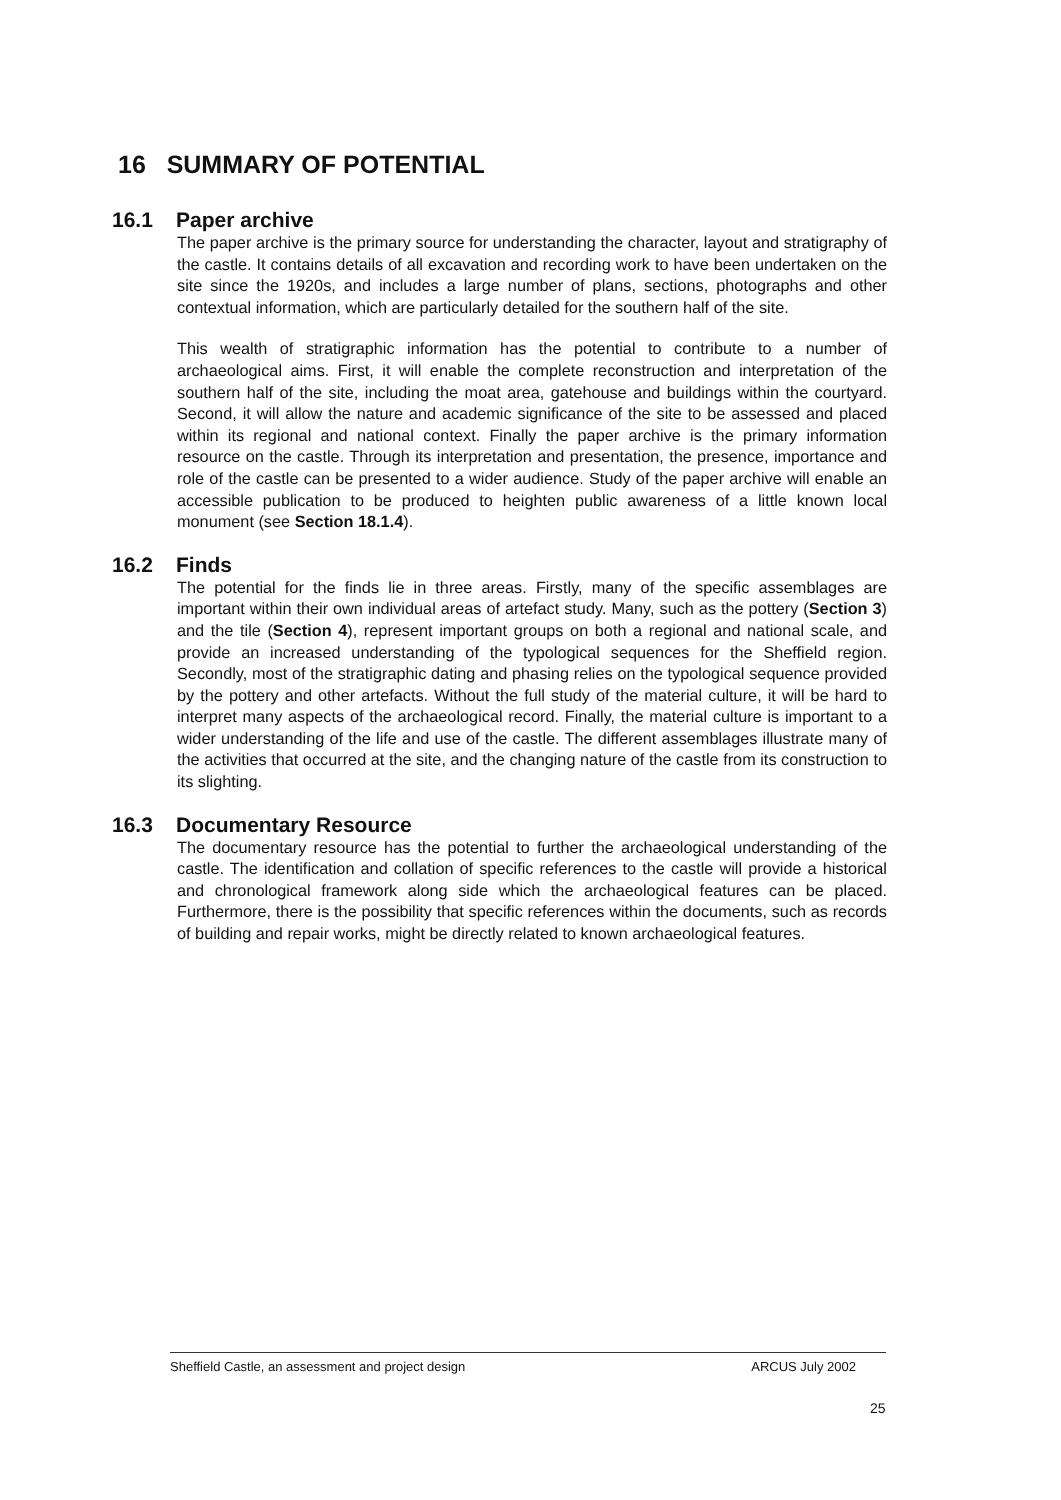16 SUMMARY OF POTENTIAL
16.1 Paper archive
The paper archive is the primary source for understanding the character, layout and stratigraphy of the castle. It contains details of all excavation and recording work to have been undertaken on the site since the 1920s, and includes a large number of plans, sections, photographs and other contextual information, which are particularly detailed for the southern half of the site.
This wealth of stratigraphic information has the potential to contribute to a number of archaeological aims. First, it will enable the complete reconstruction and interpretation of the southern half of the site, including the moat area, gatehouse and buildings within the courtyard. Second, it will allow the nature and academic significance of the site to be assessed and placed within its regional and national context. Finally the paper archive is the primary information resource on the castle. Through its interpretation and presentation, the presence, importance and role of the castle can be presented to a wider audience. Study of the paper archive will enable an accessible publication to be produced to heighten public awareness of a little known local monument (see Section 18.1.4).
16.2 Finds
The potential for the finds lie in three areas. Firstly, many of the specific assemblages are important within their own individual areas of artefact study. Many, such as the pottery (Section 3) and the tile (Section 4), represent important groups on both a regional and national scale, and provide an increased understanding of the typological sequences for the Sheffield region. Secondly, most of the stratigraphic dating and phasing relies on the typological sequence provided by the pottery and other artefacts. Without the full study of the material culture, it will be hard to interpret many aspects of the archaeological record. Finally, the material culture is important to a wider understanding of the life and use of the castle. The different assemblages illustrate many of the activities that occurred at the site, and the changing nature of the castle from its construction to its slighting.
16.3 Documentary Resource
The documentary resource has the potential to further the archaeological understanding of the castle. The identification and collation of specific references to the castle will provide a historical and chronological framework along side which the archaeological features can be placed. Furthermore, there is the possibility that specific references within the documents, such as records of building and repair works, might be directly related to known archaeological features.
Sheffield Castle, an assessment and project design ARCUS July 2002
25